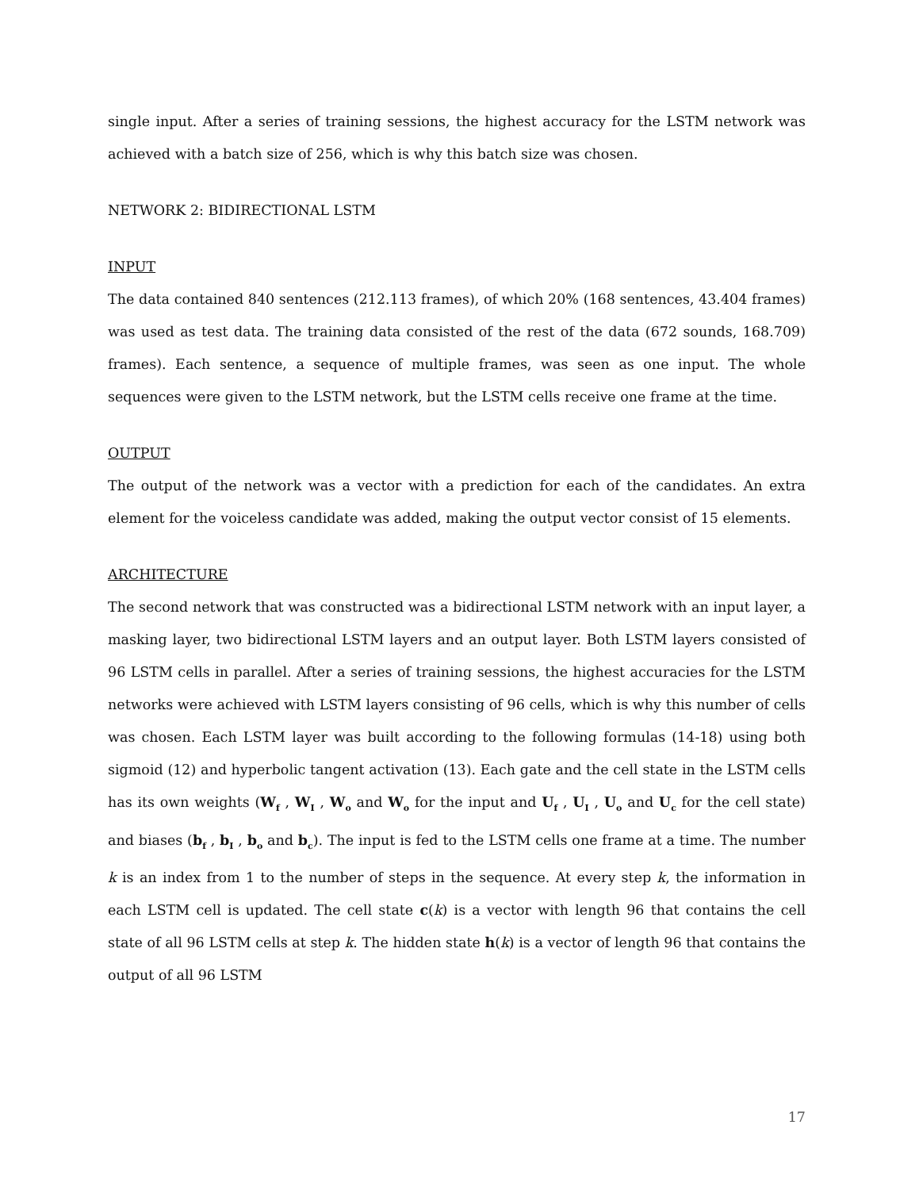single input. After a series of training sessions, the highest accuracy for the LSTM network was achieved with a batch size of 256, which is why this batch size was chosen.
NETWORK 2: BIDIRECTIONAL LSTM
INPUT
The data contained 840 sentences (212.113 frames), of which 20% (168 sentences, 43.404 frames) was used as test data. The training data consisted of the rest of the data (672 sounds, 168.709) frames). Each sentence, a sequence of multiple frames, was seen as one input. The whole sequences were given to the LSTM network, but the LSTM cells receive one frame at the time.
OUTPUT
The output of the network was a vector with a prediction for each of the candidates. An extra element for the voiceless candidate was added, making the output vector consist of 15 elements.
ARCHITECTURE
The second network that was constructed was a bidirectional LSTM network with an input layer, a masking layer, two bidirectional LSTM layers and an output layer. Both LSTM layers consisted of 96 LSTM cells in parallel. After a series of training sessions, the highest accuracies for the LSTM networks were achieved with LSTM layers consisting of 96 cells, which is why this number of cells was chosen. Each LSTM layer was built according to the following formulas (14-18) using both sigmoid (12) and hyperbolic tangent activation (13). Each gate and the cell state in the LSTM cells has its own weights (W<sub>f</sub> , W<sub>I</sub> , W<sub>o</sub> and W<sub>o</sub> for the input and U<sub>f</sub> , U<sub>I</sub> , U<sub>o</sub> and U<sub>c</sub> for the cell state) and biases (b<sub>f</sub> , b<sub>I</sub> , b<sub>o</sub> and b<sub>c</sub>). The input is fed to the LSTM cells one frame at a time. The number k is an index from 1 to the number of steps in the sequence. At every step k, the information in each LSTM cell is updated. The cell state c(k) is a vector with length 96 that contains the cell state of all 96 LSTM cells at step k. The hidden state h(k) is a vector of length 96 that contains the output of all 96 LSTM
17